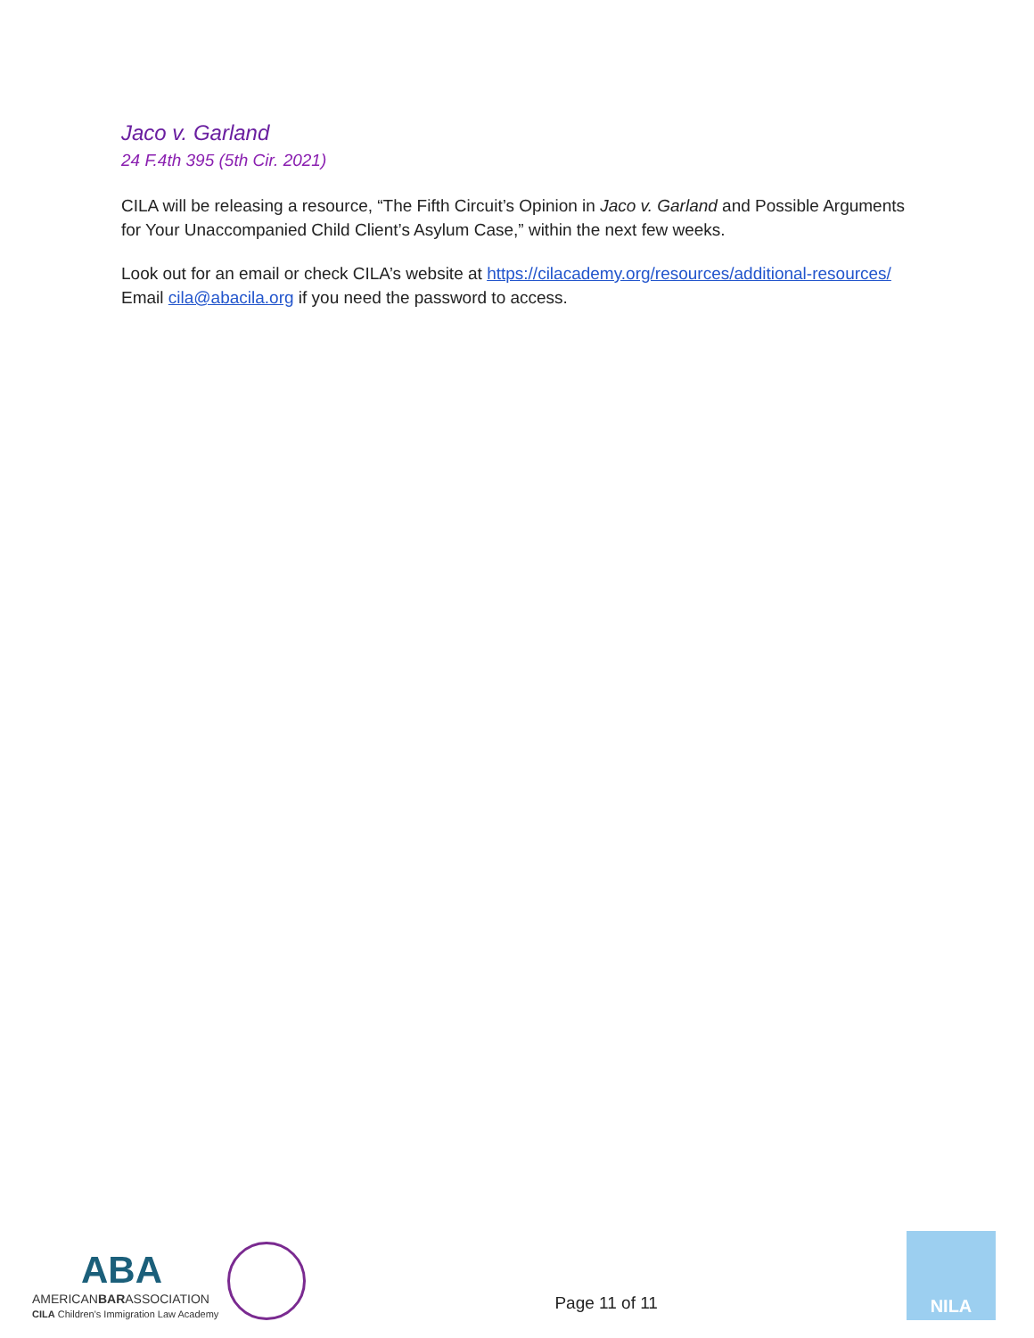Jaco v. Garland
24 F.4th 395 (5th Cir. 2021)
CILA will be releasing a resource, “The Fifth Circuit’s Opinion in Jaco v. Garland and Possible Arguments for Your Unaccompanied Child Client’s Asylum Case,” within the next few weeks.
Look out for an email or check CILA’s website at https://cilacademy.org/resources/additional-resources/ Email cila@abacila.org if you need the password to access.
ABA
AMERICANBARASSOCIATION
CILA Children's Immigration Law Academy
Page 11 of 11
NILA